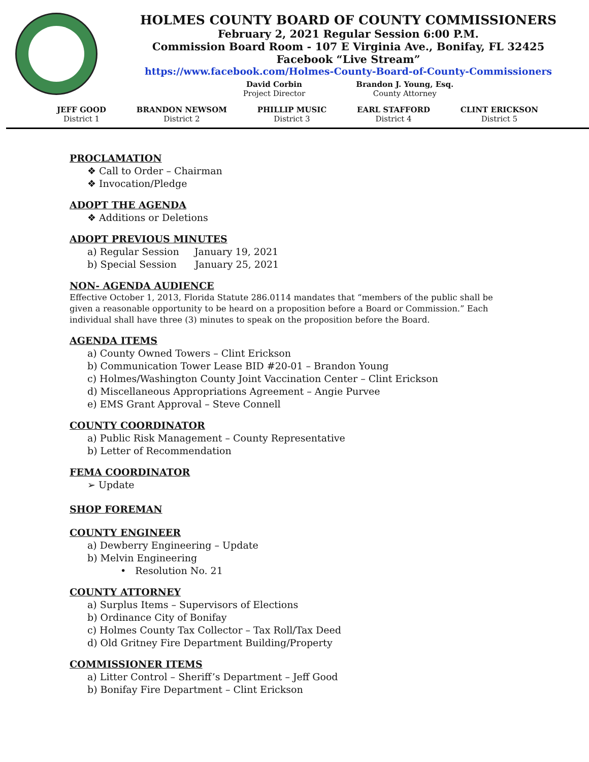HOLMES COUNTY BOARD OF COUNTY COMMISSIONERS
February 2, 2021 Regular Session 6:00 P.M.
Commission Board Room - 107 E Virginia Ave., Bonifay, FL 32425
Facebook “Live Stream”
https://www.facebook.com/Holmes-County-Board-of-County-Commissioners
David Corbin
Project Director
Brandon J. Young, Esq.
County Attorney
JEFF GOOD
District 1
BRANDON NEWSOM
District 2
PHILLIP MUSIC
District 3
EARL STAFFORD
District 4
CLINT ERICKSON
District 5
PROCLAMATION
❖ Call to Order – Chairman
❖ Invocation/Pledge
ADOPT THE AGENDA
❖ Additions or Deletions
ADOPT PREVIOUS MINUTES
a) Regular Session January 19, 2021
b) Special Session January 25, 2021
NON- AGENDA AUDIENCE
Effective October 1, 2013, Florida Statute 286.0114 mandates that “members of the public shall be given a reasonable opportunity to be heard on a proposition before a Board or Commission.” Each individual shall have three (3) minutes to speak on the proposition before the Board.
AGENDA ITEMS
a) County Owned Towers – Clint Erickson
b) Communication Tower Lease BID #20-01 – Brandon Young
c) Holmes/Washington County Joint Vaccination Center – Clint Erickson
d) Miscellaneous Appropriations Agreement – Angie Purvee
e) EMS Grant Approval – Steve Connell
COUNTY COORDINATOR
a) Public Risk Management – County Representative
b) Letter of Recommendation
FEMA COORDINATOR
➢ Update
SHOP FOREMAN
COUNTY ENGINEER
a) Dewberry Engineering – Update
b) Melvin Engineering
• Resolution No. 21
COUNTY ATTORNEY
a) Surplus Items – Supervisors of Elections
b) Ordinance City of Bonifay
c) Holmes County Tax Collector – Tax Roll/Tax Deed
d) Old Gritney Fire Department Building/Property
COMMISSIONER ITEMS
a) Litter Control – Sheriff’s Department – Jeff Good
b) Bonifay Fire Department – Clint Erickson